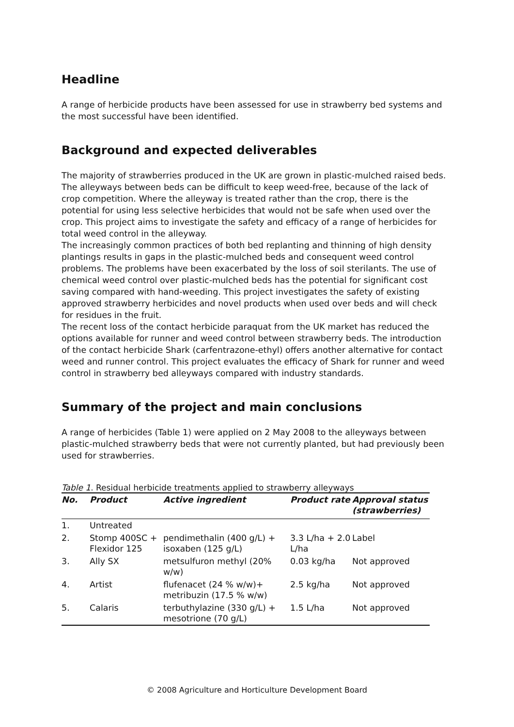Headline
A range of herbicide products have been assessed for use in strawberry bed systems and the most successful have been identified.
Background and expected deliverables
The majority of strawberries produced in the UK are grown in plastic-mulched raised beds. The alleyways between beds can be difficult to keep weed-free, because of the lack of crop competition. Where the alleyway is treated rather than the crop, there is the potential for using less selective herbicides that would not be safe when used over the crop. This project aims to investigate the safety and efficacy of a range of herbicides for total weed control in the alleyway.
The increasingly common practices of both bed replanting and thinning of high density plantings results in gaps in the plastic-mulched beds and consequent weed control problems. The problems have been exacerbated by the loss of soil sterilants. The use of chemical weed control over plastic-mulched beds has the potential for significant cost saving compared with hand-weeding. This project investigates the safety of existing approved strawberry herbicides and novel products when used over beds and will check for residues in the fruit.
The recent loss of the contact herbicide paraquat from the UK market has reduced the options available for runner and weed control between strawberry beds. The introduction of the contact herbicide Shark (carfentrazone-ethyl) offers another alternative for contact weed and runner control. This project evaluates the efficacy of Shark for runner and weed control in strawberry bed alleyways compared with industry standards.
Summary of the project and main conclusions
A range of herbicides (Table 1) were applied on 2 May 2008 to the alleyways between plastic-mulched strawberry beds that were not currently planted, but had previously been used for strawberries.
Table 1 . Residual herbicide treatments applied to strawberry alleyways
| No. | Product | Active ingredient | Product rate | Approval status (strawberries) |
| --- | --- | --- | --- | --- |
| 1. | Untreated | | | |
| 2. | Stomp 400SC + Flexidor 125 | pendimethalin (400 g/L) + isoxaben (125 g/L) | 3.3 L/ha + 2.0 L/ha | Label |
| 3. | Ally SX | metsulfuron methyl (20% w/w) | 0.03 kg/ha | Not approved |
| 4. | Artist | flufenacet (24 % w/w)+ metribuzin (17.5 % w/w) | 2.5 kg/ha | Not approved |
| 5. | Calaris | terbuthylazine (330 g/L) + mesotrione (70 g/L) | 1.5 L/ha | Not approved |
© 2008 Agriculture and Horticulture Development Board